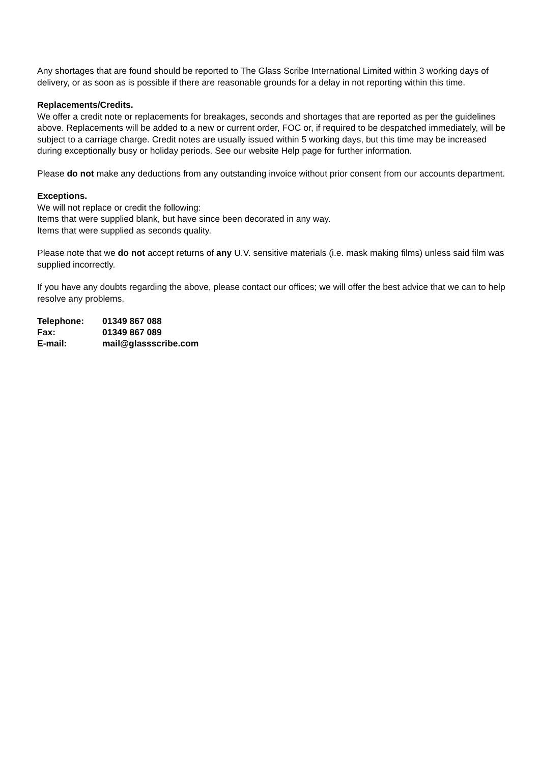Any shortages that are found should be reported to The Glass Scribe International Limited within 3 working days of delivery, or as soon as is possible if there are reasonable grounds for a delay in not reporting within this time.
Replacements/Credits.
We offer a credit note or replacements for breakages, seconds and shortages that are reported as per the guidelines above. Replacements will be added to a new or current order, FOC or, if required to be despatched immediately, will be subject to a carriage charge. Credit notes are usually issued within 5 working days, but this time may be increased during exceptionally busy or holiday periods. See our website Help page for further information.
Please do not make any deductions from any outstanding invoice without prior consent from our accounts department.
Exceptions.
We will not replace or credit the following:
Items that were supplied blank, but have since been decorated in any way.
Items that were supplied as seconds quality.
Please note that we do not accept returns of any U.V. sensitive materials (i.e. mask making films) unless said film was supplied incorrectly.
If you have any doubts regarding the above, please contact our offices; we will offer the best advice that we can to help resolve any problems.
| Telephone: | 01349 867 088 |
| Fax: | 01349 867 089 |
| E-mail: | mail@glassscribe.com |